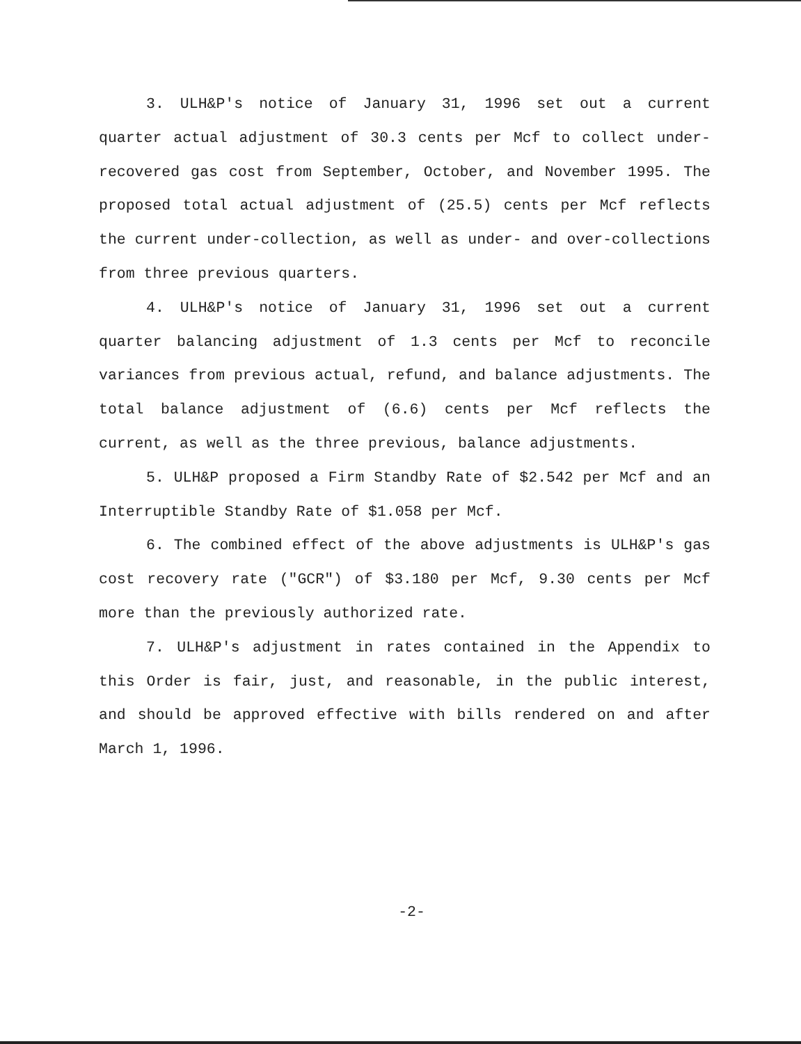3. ULH&P's notice of January 31, 1996 set out a current quarter actual adjustment of 30.3 cents per Mcf to collect under-recovered gas cost from September, October, and November 1995. The proposed total actual adjustment of (25.5) cents per Mcf reflects the current under-collection, as well as under- and over-collections from three previous quarters.
4. ULH&P's notice of January 31, 1996 set out a current quarter balancing adjustment of 1.3 cents per Mcf to reconcile variances from previous actual, refund, and balance adjustments. The total balance adjustment of (6.6) cents per Mcf reflects the current, as well as the three previous, balance adjustments.
5. ULH&P proposed a Firm Standby Rate of $2.542 per Mcf and an Interruptible Standby Rate of $1.058 per Mcf.
6. The combined effect of the above adjustments is ULH&P's gas cost recovery rate ("GCR") of $3.180 per Mcf, 9.30 cents per Mcf more than the previously authorized rate.
7. ULH&P's adjustment in rates contained in the Appendix to this Order is fair, just, and reasonable, in the public interest, and should be approved effective with bills rendered on and after March 1, 1996.
-2-